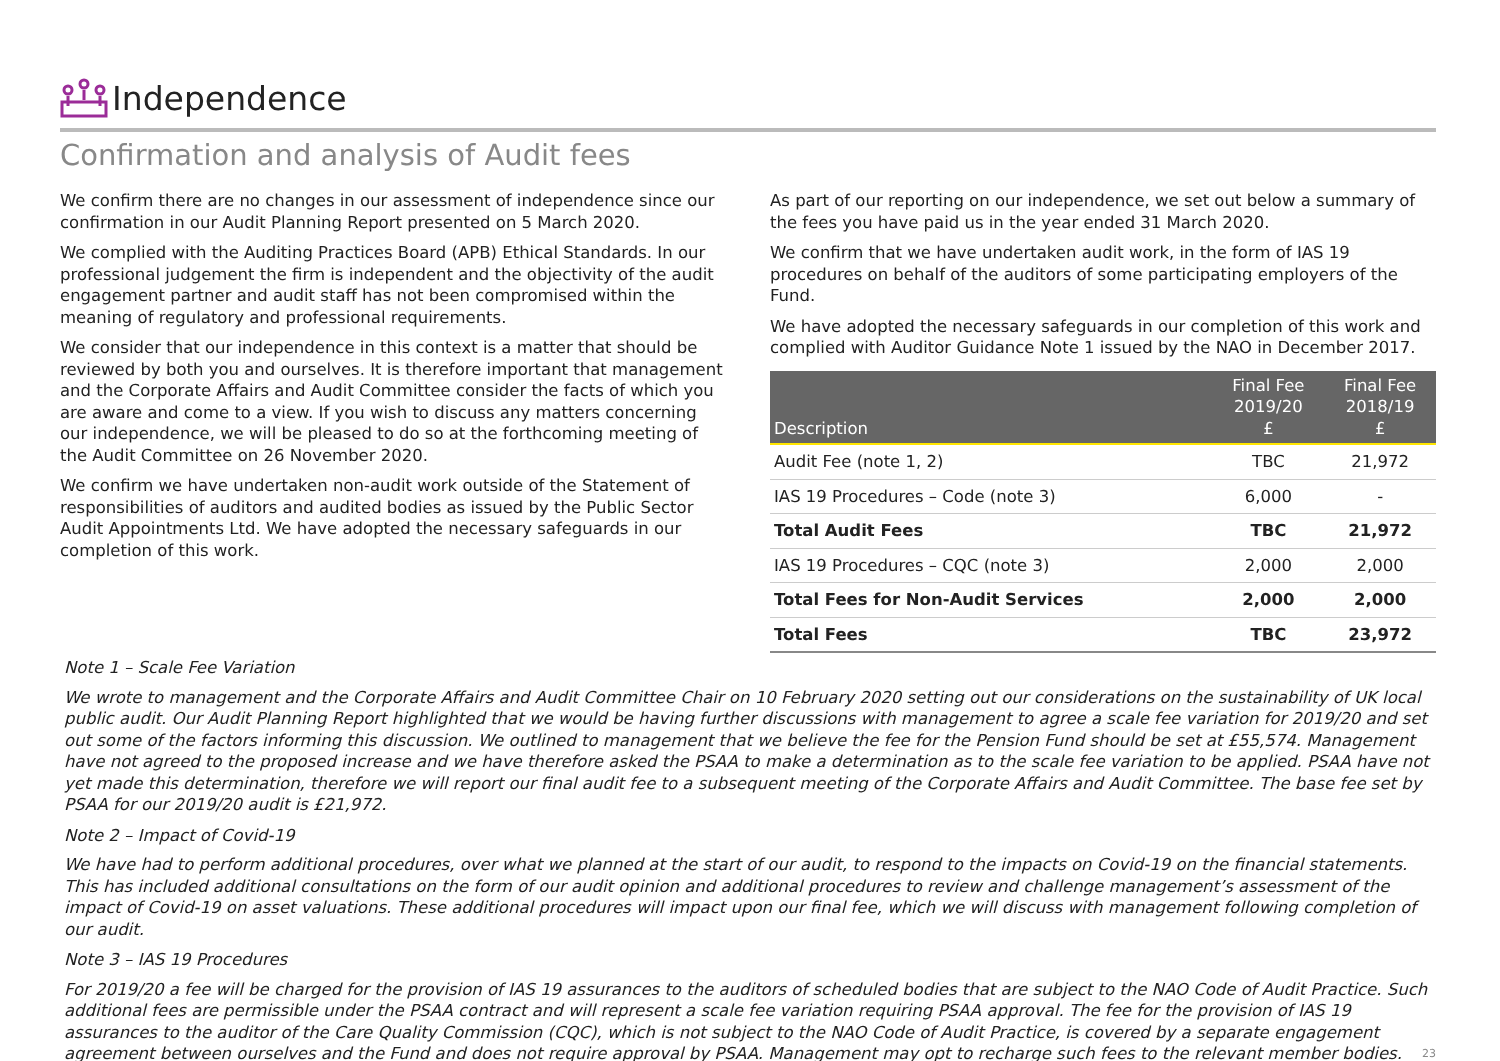Independence
Confirmation and analysis of Audit fees
We confirm there are no changes in our assessment of independence since our confirmation in our Audit Planning Report presented on 5 March 2020.
We complied with the Auditing Practices Board (APB) Ethical Standards. In our professional judgement the firm is independent and the objectivity of the audit engagement partner and audit staff has not been compromised within the meaning of regulatory and professional requirements.
We consider that our independence in this context is a matter that should be reviewed by both you and ourselves. It is therefore important that management and the Corporate Affairs and Audit Committee consider the facts of which you are aware and come to a view. If you wish to discuss any matters concerning our independence, we will be pleased to do so at the forthcoming meeting of the Audit Committee on 26 November 2020.
We confirm we have undertaken non-audit work outside of the Statement of responsibilities of auditors and audited bodies as issued by the Public Sector Audit Appointments Ltd. We have adopted the necessary safeguards in our completion of this work.
As part of our reporting on our independence, we set out below a summary of the fees you have paid us in the year ended 31 March 2020.
We confirm that we have undertaken audit work, in the form of IAS 19 procedures on behalf of the auditors of some participating employers of the Fund.
We have adopted the necessary safeguards in our completion of this work and complied with Auditor Guidance Note 1 issued by the NAO in December 2017.
| Description | Final Fee 2019/20 £ | Final Fee 2018/19 £ |
| --- | --- | --- |
| Audit Fee (note 1, 2) | TBC | 21,972 |
| IAS 19 Procedures – Code (note 3) | 6,000 | - |
| Total Audit Fees | TBC | 21,972 |
| IAS 19 Procedures – CQC (note 3) | 2,000 | 2,000 |
| Total Fees for Non-Audit Services | 2,000 | 2,000 |
| Total Fees | TBC | 23,972 |
Note 1 – Scale Fee Variation
We wrote to management and the Corporate Affairs and Audit Committee Chair on 10 February 2020 setting out our considerations on the sustainability of UK local public audit. Our Audit Planning Report highlighted that we would be having further discussions with management to agree a scale fee variation for 2019/20 and set out some of the factors informing this discussion. We outlined to management that we believe the fee for the Pension Fund should be set at £55,574. Management have not agreed to the proposed increase and we have therefore asked the PSAA to make a determination as to the scale fee variation to be applied. PSAA have not yet made this determination, therefore we will report our final audit fee to a subsequent meeting of the Corporate Affairs and Audit Committee. The base fee set by PSAA for our 2019/20 audit is £21,972.
Note 2 – Impact of Covid-19
We have had to perform additional procedures, over what we planned at the start of our audit, to respond to the impacts on Covid-19 on the financial statements. This has included additional consultations on the form of our audit opinion and additional procedures to review and challenge management’s assessment of the impact of Covid-19 on asset valuations. These additional procedures will impact upon our final fee, which we will discuss with management following completion of our audit.
Note 3 – IAS 19 Procedures
For 2019/20 a fee will be charged for the provision of IAS 19 assurances to the auditors of scheduled bodies that are subject to the NAO Code of Audit Practice. Such additional fees are permissible under the PSAA contract and will represent a scale fee variation requiring PSAA approval. The fee for the provision of IAS 19 assurances to the auditor of the Care Quality Commission (CQC), which is not subject to the NAO Code of Audit Practice, is covered by a separate engagement agreement between ourselves and the Fund and does not require approval by PSAA. Management may opt to recharge such fees to the relevant member bodies. 23